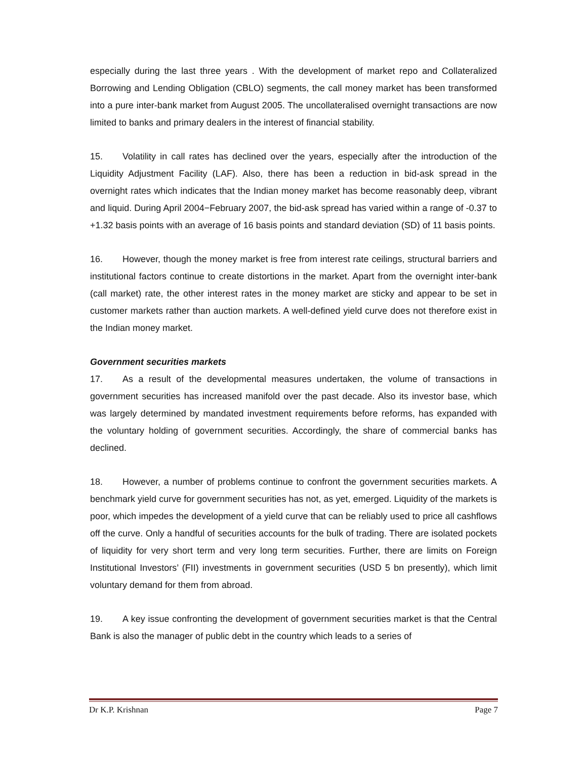especially during the last three years . With the development of market repo and Collateralized Borrowing and Lending Obligation (CBLO) segments, the call money market has been transformed into a pure inter-bank market from August 2005. The uncollateralised overnight transactions are now limited to banks and primary dealers in the interest of financial stability.
15. Volatility in call rates has declined over the years, especially after the introduction of the Liquidity Adjustment Facility (LAF). Also, there has been a reduction in bid-ask spread in the overnight rates which indicates that the Indian money market has become reasonably deep, vibrant and liquid. During April 2004−February 2007, the bid-ask spread has varied within a range of -0.37 to +1.32 basis points with an average of 16 basis points and standard deviation (SD) of 11 basis points.
16. However, though the money market is free from interest rate ceilings, structural barriers and institutional factors continue to create distortions in the market. Apart from the overnight inter-bank (call market) rate, the other interest rates in the money market are sticky and appear to be set in customer markets rather than auction markets. A well-defined yield curve does not therefore exist in the Indian money market.
Government securities markets
17. As a result of the developmental measures undertaken, the volume of transactions in government securities has increased manifold over the past decade. Also its investor base, which was largely determined by mandated investment requirements before reforms, has expanded with the voluntary holding of government securities. Accordingly, the share of commercial banks has declined.
18. However, a number of problems continue to confront the government securities markets. A benchmark yield curve for government securities has not, as yet, emerged. Liquidity of the markets is poor, which impedes the development of a yield curve that can be reliably used to price all cashflows off the curve. Only a handful of securities accounts for the bulk of trading. There are isolated pockets of liquidity for very short term and very long term securities. Further, there are limits on Foreign Institutional Investors’ (FII) investments in government securities (USD 5 bn presently), which limit voluntary demand for them from abroad.
19. A key issue confronting the development of government securities market is that the Central Bank is also the manager of public debt in the country which leads to a series of
Dr K.P. Krishnan Page 7